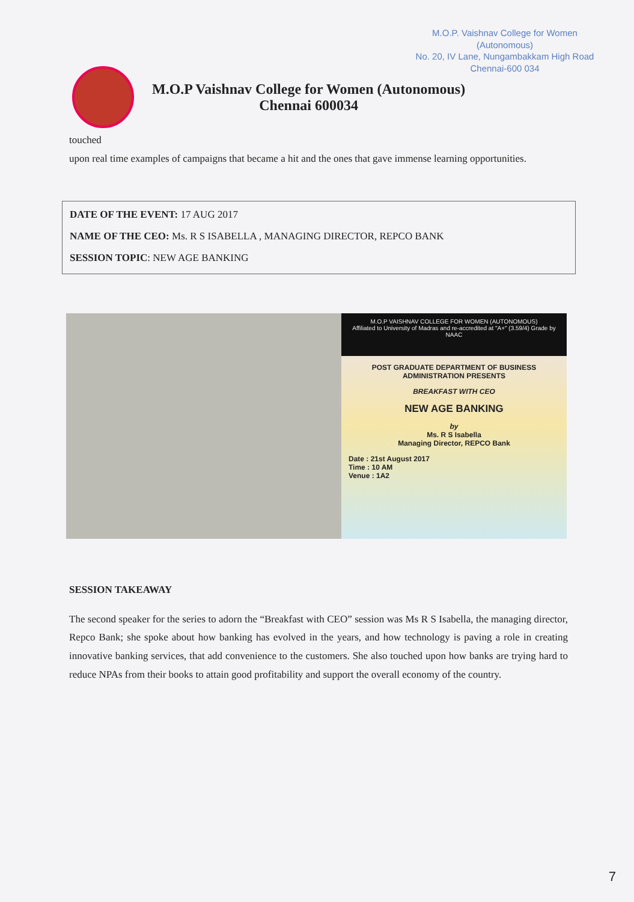M.O.P. Vaishnav College for Women
(Autonomous)
No. 20, IV Lane, Nungambakkam High Road
Chennai-600 034
M.O.P Vaishnav College for Women (Autonomous)
Chennai 600034
touched
upon real time examples of campaigns that became a hit and the ones that gave immense learning opportunities.
DATE OF THE EVENT: 17 AUG 2017
NAME OF THE CEO: Ms. R S ISABELLA , MANAGING DIRECTOR, REPCO BANK
SESSION TOPIC: NEW AGE BANKING
M.O.P VAISHNAV COLLEGE FOR WOMEN (AUTONOMOUS)
Affiliated to University of Madras and re-accredited at "A+" (3.59/4) Grade by NAAC
POST GRADUATE DEPARTMENT OF BUSINESS ADMINISTRATION PRESENTS
BREAKFAST WITH CEO
NEW AGE BANKING
by
Ms. R S Isabella
Managing Director, REPCO Bank
Date : 21st August 2017
Time : 10 AM
Venue : 1A2
SESSION TAKEAWAY
The second speaker for the series to adorn the “Breakfast with CEO” session was Ms R S Isabella, the managing director, Repco Bank; she spoke about how banking has evolved in the years, and how technology is paving a role in creating innovative banking services, that add convenience to the customers. She also touched upon how banks are trying hard to reduce NPAs from their books to attain good profitability and support the overall economy of the country.
7